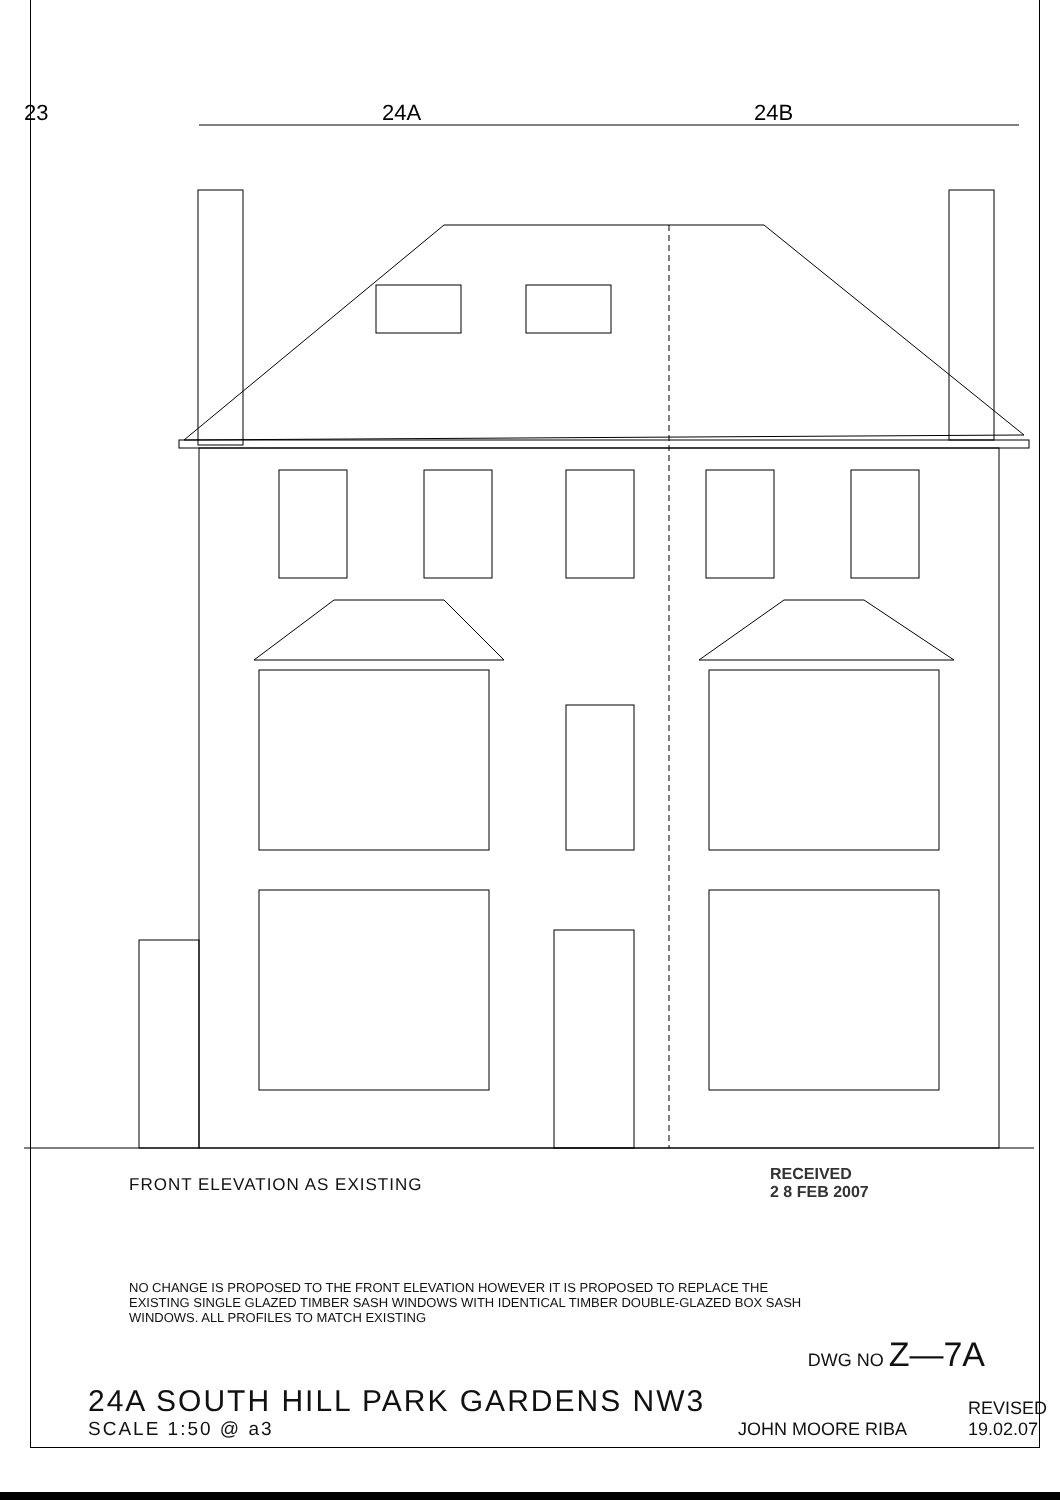23
24A
24B
RECEIVED
2 8 FEB 2007
FRONT ELEVATION AS EXISTING
NO CHANGE IS PROPOSED TO THE FRONT ELEVATION HOWEVER IT IS PROPOSED TO REPLACE THE EXISTING SINGLE GLAZED TIMBER SASH WINDOWS WITH IDENTICAL TIMBER DOUBLE-GLAZED BOX SASH WINDOWS. ALL PROFILES TO MATCH EXISTING
DWG NO Z—7A
24A SOUTH HILL PARK GARDENS NW3
SCALE 1:50 @ a3
JOHN MOORE RIBA
REVISED
19.02.07